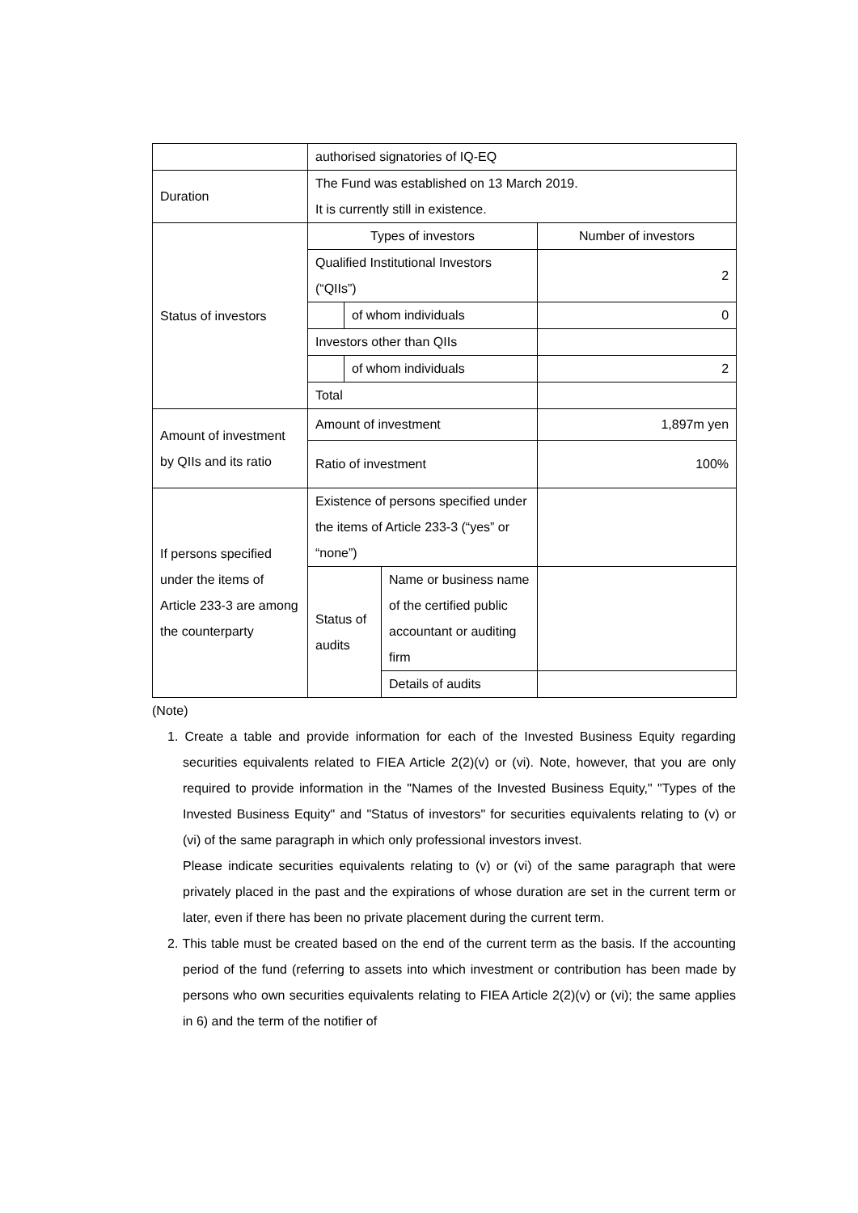| | authorised signatories of IQ-EQ | | | |
| Duration | The Fund was established on 13 March 2019. It is currently still in existence. | | | |
| Status of investors | Types of investors | | | Number of investors |
| | Qualified Institutional Investors (“QIIs”) | | | 2 |
| | | of whom individuals | | 0 |
| | Investors other than QIIs | | | |
| | | of whom individuals | | 2 |
| | Total | | | |
| Amount of investment by QIIs and its ratio | Amount of investment | | | 1,897m yen |
| | Ratio of investment | | | 100% |
| If persons specified under the items of Article 233-3 are among the counterparty | Existence of persons specified under the items of Article 233-3 (“yes” or “none”) | | | |
| | Status of audits | | Name or business name of the certified public accountant or auditing firm | |
| | | | Details of audits | |
(Note)
1. Create a table and provide information for each of the Invested Business Equity regarding securities equivalents related to FIEA Article 2(2)(v) or (vi). Note, however, that you are only required to provide information in the "Names of the Invested Business Equity," "Types of the Invested Business Equity" and "Status of investors" for securities equivalents relating to (v) or (vi) of the same paragraph in which only professional investors invest.
Please indicate securities equivalents relating to (v) or (vi) of the same paragraph that were privately placed in the past and the expirations of whose duration are set in the current term or later, even if there has been no private placement during the current term.
2. This table must be created based on the end of the current term as the basis. If the accounting period of the fund (referring to assets into which investment or contribution has been made by persons who own securities equivalents relating to FIEA Article 2(2)(v) or (vi); the same applies in 6) and the term of the notifier of